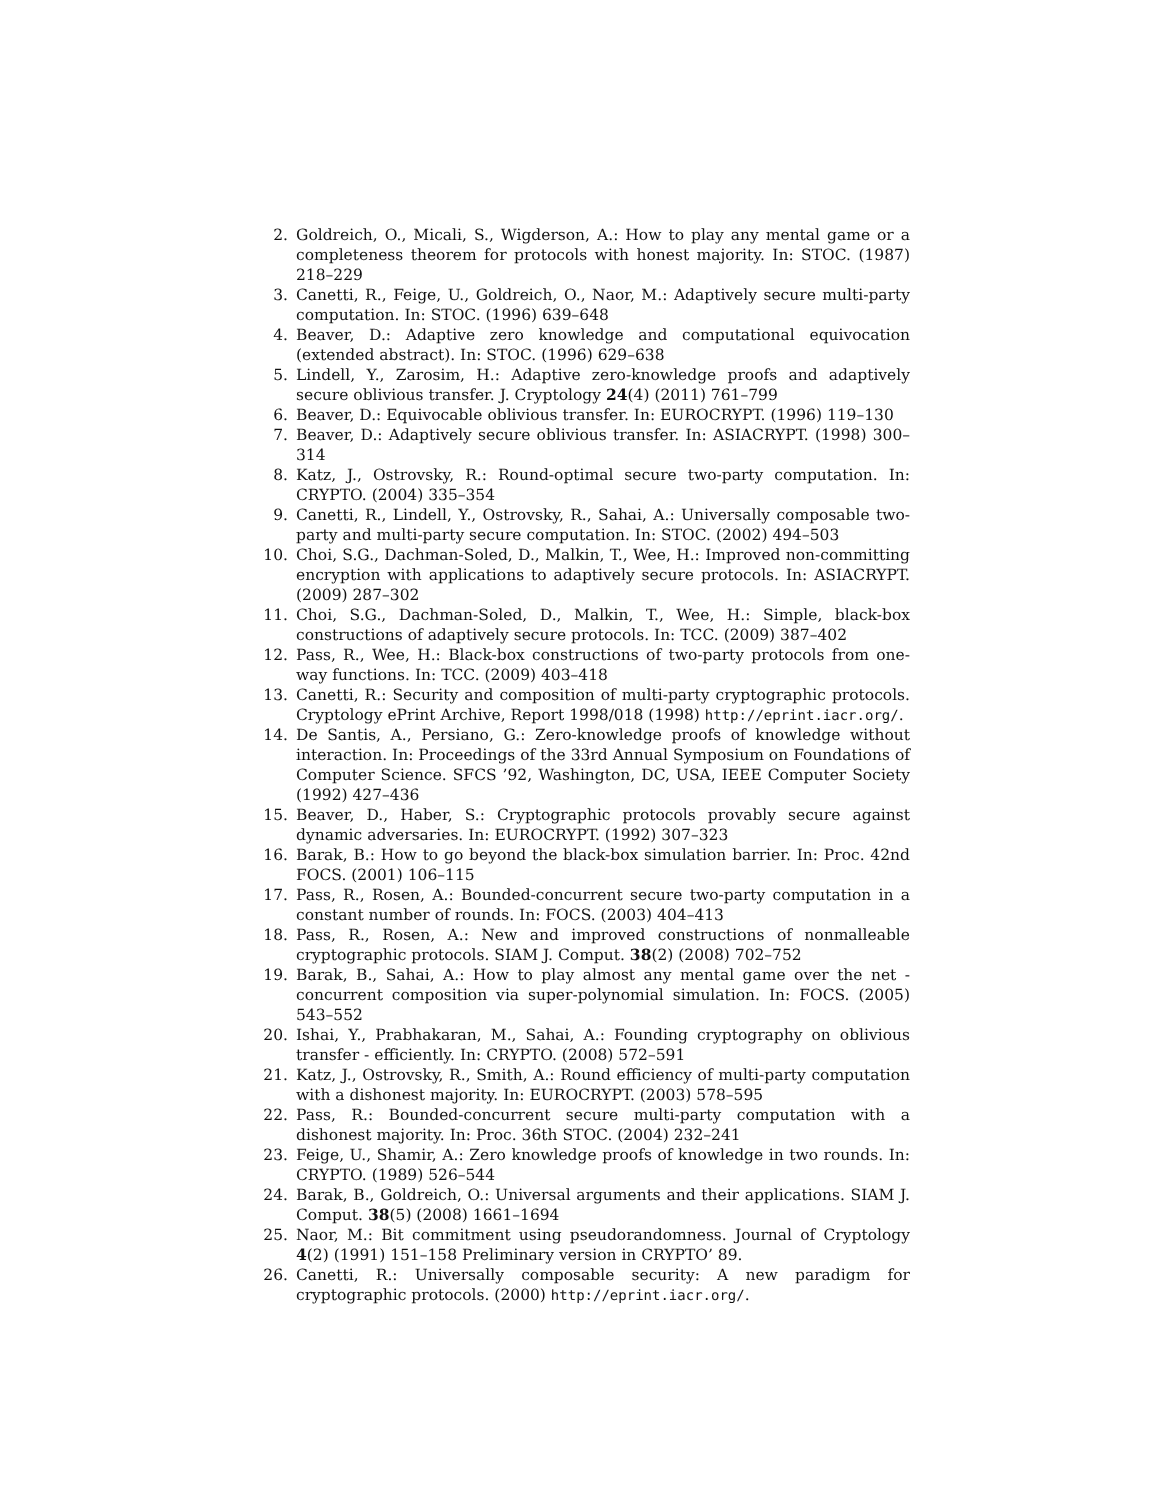2. Goldreich, O., Micali, S., Wigderson, A.: How to play any mental game or a completeness theorem for protocols with honest majority. In: STOC. (1987) 218–229
3. Canetti, R., Feige, U., Goldreich, O., Naor, M.: Adaptively secure multi-party computation. In: STOC. (1996) 639–648
4. Beaver, D.: Adaptive zero knowledge and computational equivocation (extended abstract). In: STOC. (1996) 629–638
5. Lindell, Y., Zarosim, H.: Adaptive zero-knowledge proofs and adaptively secure oblivious transfer. J. Cryptology 24(4) (2011) 761–799
6. Beaver, D.: Equivocable oblivious transfer. In: EUROCRYPT. (1996) 119–130
7. Beaver, D.: Adaptively secure oblivious transfer. In: ASIACRYPT. (1998) 300–314
8. Katz, J., Ostrovsky, R.: Round-optimal secure two-party computation. In: CRYPTO. (2004) 335–354
9. Canetti, R., Lindell, Y., Ostrovsky, R., Sahai, A.: Universally composable two-party and multi-party secure computation. In: STOC. (2002) 494–503
10. Choi, S.G., Dachman-Soled, D., Malkin, T., Wee, H.: Improved non-committing encryption with applications to adaptively secure protocols. In: ASIACRYPT. (2009) 287–302
11. Choi, S.G., Dachman-Soled, D., Malkin, T., Wee, H.: Simple, black-box constructions of adaptively secure protocols. In: TCC. (2009) 387–402
12. Pass, R., Wee, H.: Black-box constructions of two-party protocols from one-way functions. In: TCC. (2009) 403–418
13. Canetti, R.: Security and composition of multi-party cryptographic protocols. Cryptology ePrint Archive, Report 1998/018 (1998) http://eprint.iacr.org/.
14. De Santis, A., Persiano, G.: Zero-knowledge proofs of knowledge without interaction. In: Proceedings of the 33rd Annual Symposium on Foundations of Computer Science. SFCS ’92, Washington, DC, USA, IEEE Computer Society (1992) 427–436
15. Beaver, D., Haber, S.: Cryptographic protocols provably secure against dynamic adversaries. In: EUROCRYPT. (1992) 307–323
16. Barak, B.: How to go beyond the black-box simulation barrier. In: Proc. 42nd FOCS. (2001) 106–115
17. Pass, R., Rosen, A.: Bounded-concurrent secure two-party computation in a constant number of rounds. In: FOCS. (2003) 404–413
18. Pass, R., Rosen, A.: New and improved constructions of nonmalleable cryptographic protocols. SIAM J. Comput. 38(2) (2008) 702–752
19. Barak, B., Sahai, A.: How to play almost any mental game over the net - concurrent composition via super-polynomial simulation. In: FOCS. (2005) 543–552
20. Ishai, Y., Prabhakaran, M., Sahai, A.: Founding cryptography on oblivious transfer - efficiently. In: CRYPTO. (2008) 572–591
21. Katz, J., Ostrovsky, R., Smith, A.: Round efficiency of multi-party computation with a dishonest majority. In: EUROCRYPT. (2003) 578–595
22. Pass, R.: Bounded-concurrent secure multi-party computation with a dishonest majority. In: Proc. 36th STOC. (2004) 232–241
23. Feige, U., Shamir, A.: Zero knowledge proofs of knowledge in two rounds. In: CRYPTO. (1989) 526–544
24. Barak, B., Goldreich, O.: Universal arguments and their applications. SIAM J. Comput. 38(5) (2008) 1661–1694
25. Naor, M.: Bit commitment using pseudorandomness. Journal of Cryptology 4(2) (1991) 151–158 Preliminary version in CRYPTO’ 89.
26. Canetti, R.: Universally composable security: A new paradigm for cryptographic protocols. (2000) http://eprint.iacr.org/.